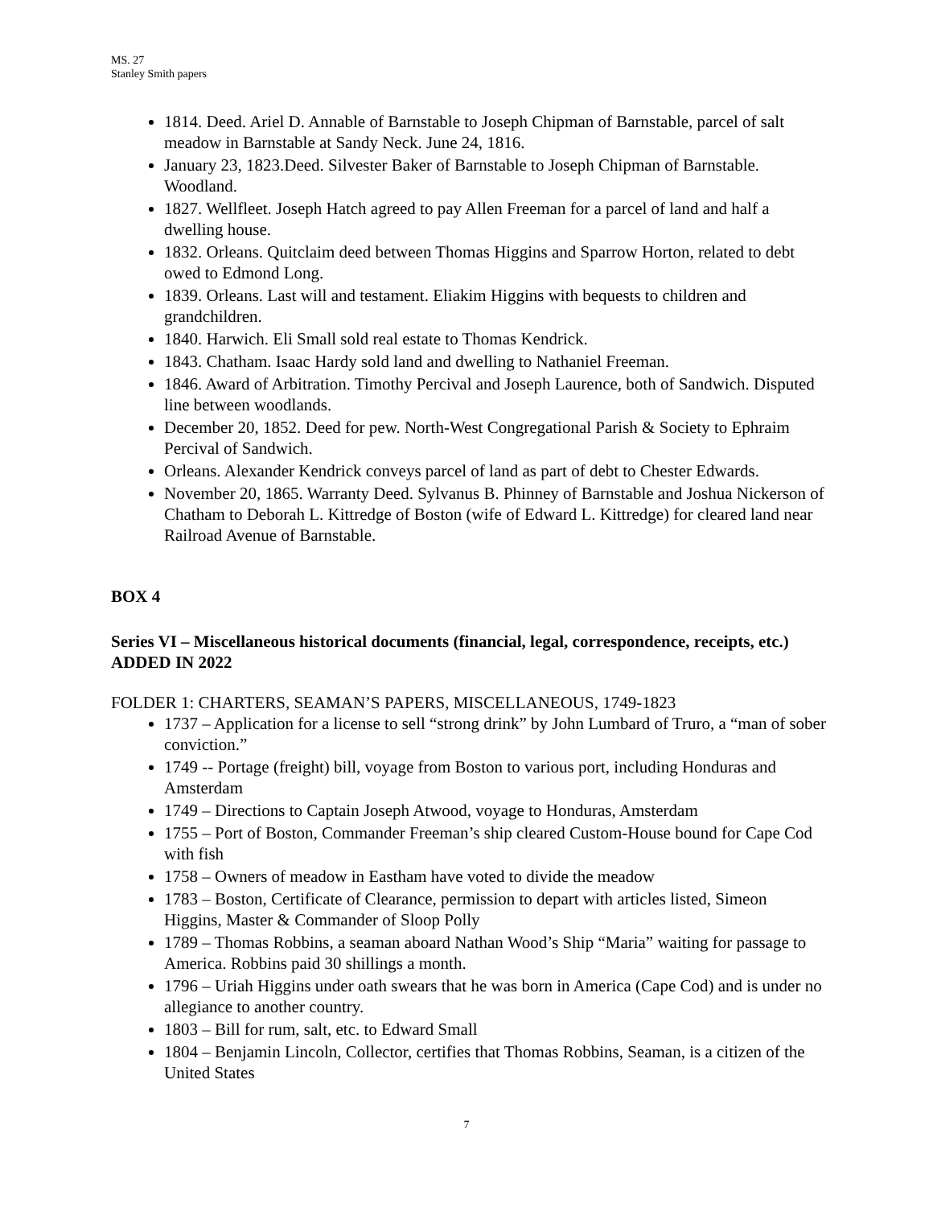MS. 27
Stanley Smith papers
1814. Deed. Ariel D. Annable of Barnstable to Joseph Chipman of Barnstable, parcel of salt meadow in Barnstable at Sandy Neck. June 24, 1816.
January 23, 1823.Deed. Silvester Baker of Barnstable to Joseph Chipman of Barnstable. Woodland.
1827. Wellfleet. Joseph Hatch agreed to pay Allen Freeman for a parcel of land and half a dwelling house.
1832. Orleans. Quitclaim deed between Thomas Higgins and Sparrow Horton, related to debt owed to Edmond Long.
1839. Orleans. Last will and testament. Eliakim Higgins with bequests to children and grandchildren.
1840. Harwich. Eli Small sold real estate to Thomas Kendrick.
1843. Chatham. Isaac Hardy sold land and dwelling to Nathaniel Freeman.
1846. Award of Arbitration. Timothy Percival and Joseph Laurence, both of Sandwich. Disputed line between woodlands.
December 20, 1852. Deed for pew. North-West Congregational Parish & Society to Ephraim Percival of Sandwich.
Orleans. Alexander Kendrick conveys parcel of land as part of debt to Chester Edwards.
November 20, 1865. Warranty Deed. Sylvanus B. Phinney of Barnstable and Joshua Nickerson of Chatham to Deborah L. Kittredge of Boston (wife of Edward L. Kittredge) for cleared land near Railroad Avenue of Barnstable.
BOX 4
Series VI – Miscellaneous historical documents (financial, legal, correspondence, receipts, etc.) ADDED IN 2022
FOLDER 1: CHARTERS, SEAMAN’S PAPERS, MISCELLANEOUS, 1749-1823
1737 – Application for a license to sell “strong drink” by John Lumbard of Truro, a “man of sober conviction.”
1749 -- Portage (freight) bill, voyage from Boston to various port, including Honduras and Amsterdam
1749 – Directions to Captain Joseph Atwood, voyage to Honduras, Amsterdam
1755 – Port of Boston, Commander Freeman’s ship cleared Custom-House bound for Cape Cod with fish
1758 – Owners of meadow in Eastham have voted to divide the meadow
1783 – Boston, Certificate of Clearance, permission to depart with articles listed, Simeon Higgins, Master & Commander of Sloop Polly
1789 – Thomas Robbins, a seaman aboard Nathan Wood’s Ship “Maria” waiting for passage to America. Robbins paid 30 shillings a month.
1796 – Uriah Higgins under oath swears that he was born in America (Cape Cod) and is under no allegiance to another country.
1803 – Bill for rum, salt, etc. to Edward Small
1804 – Benjamin Lincoln, Collector, certifies that Thomas Robbins, Seaman, is a citizen of the United States
7